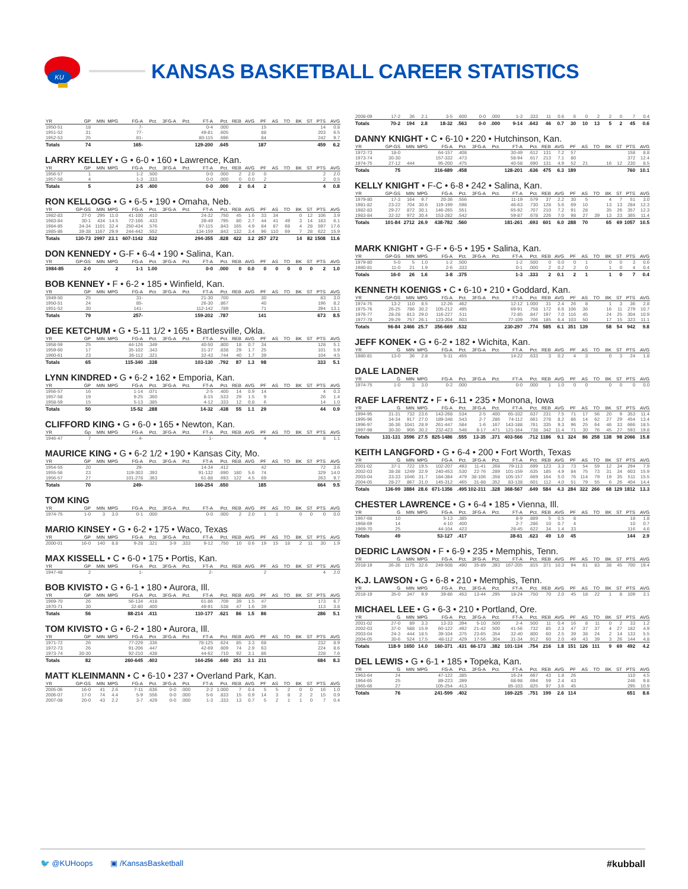KU
KANSAS BASKETBALL CAREER STATISTICS
| YR | GP | MIN | MPG | FG-A | Pct. | 3FG-A | Pct. | FT-A | Pct. | REB | AVG | PF | AS | TO | BK | ST | PTS | AVG |
| --- | --- | --- | --- | --- | --- | --- | --- | --- | --- | --- | --- | --- | --- | --- | --- | --- | --- | --- |
| 1950-51 | 18 | | | 7- | | | | 0-4 | .000 | | | 15 | | | | | 14 | 0.8 |
| 1951-52 | 31 | | | 77- | | | | 49-81 | .605 | | | 88 | | | | | 203 | 6.5 |
| 1952-53 | 25 | | | 81- | | | | 80-115 | .696 | | | 84 | | | | | 242 | 9.7 |
| Totals | 74 | | | 165- | | | | 129-200 | .645 | | | 187 | | | | | 459 | 6.2 |
LARRY KELLEY • G • 6-0 • 160 • Lawrence, Kan.
| YR | GP | MIN | MPG | FG-A | Pct. | 3FG-A | Pct. | FT-A | Pct. | REB | AVG | PF | AS | TO | BK | ST | PTS | AVG |
| --- | --- | --- | --- | --- | --- | --- | --- | --- | --- | --- | --- | --- | --- | --- | --- | --- | --- | --- |
| 1956-57 | 1 | | | 1-2 | .500 | | | 0-0 | .000 | 2 | 2.0 | 0 | | | | | 2 | 2.0 |
| 1957-58 | 4 | | | 1-3 | .333 | | | 0-0 | .000 | 0 | 0.0 | 2 | | | | | 2 | 0.5 |
| Totals | 5 | | | 2-5 | .400 | | | 0-0 | .000 | 2 | 0.4 | 2 | | | | | 4 | 0.8 |
RON KELLOGG • G • 6-5 • 190 • Omaha, Neb.
| YR | GP-GS | MIN | MPG | FG-A | Pct. | 3FG-A | Pct. | FT-A | Pct. | REB | AVG | PF | AS | TO | BK | ST | PTS | AVG |
| --- | --- | --- | --- | --- | --- | --- | --- | --- | --- | --- | --- | --- | --- | --- | --- | --- | --- | --- |
| 1982-83 | 27-0 | 295 | 11.0 | 41-100 | .410 | | | 24-32 | .750 | 45 | 1.6 | 33 | 34 | | 0 | 12 | 106 | 3.9 |
| 1983-84 | 30-1 | 434 | 14.5 | 72-166 | .433 | | | 39-49 | .795 | 80 | 2.7 | 44 | 41 | 49 | 3 | 14 | 183 | 6.1 |
| 1984-85 | 34-34 | 1101 | 32.4 | 250-434 | .576 | | | 97-115 | .843 | 165 | 4.9 | 84 | 87 | 68 | 4 | 28 | 597 | 17.6 |
| 1985-86 | 39-38 | 1167 | 29.9 | 244-442 | .552 | | | 134-159 | .843 | 132 | 3.4 | 96 | 110 | 69 | 7 | 28 | 622 | 15.9 |
| Totals | 130-73 | 2997 | 23.1 | 607-1142 | .532 | | | 294-355 | .828 | 422 | 3.2 | 257 | 272 | | 14 | 82 | 1508 | 11.6 |
DON KENNEDY • G-F • 6-4 • 190 • Salina, Kan.
| YR | GP-GS | MIN | MPG | FG-A | Pct. | 3FG-A | Pct. | FT-A | Pct. | REB | AVG | PF | AS | TO | BK | ST | PTS | AVG |
| --- | --- | --- | --- | --- | --- | --- | --- | --- | --- | --- | --- | --- | --- | --- | --- | --- | --- | --- |
| 1984-85 | 2-0 | | 2 | 1-1 | 1.00 | | | 0-0 | .000 | 0 | 0.0 | 0 | 0 | 0 | 0 | 0 | 2 | 1.0 |
BOB KENNEY • F • 6-2 • 185 • Winfield, Kan.
| YR | GP | MIN | MPG | FG-A | Pct. | 3FG-A | Pct. | FT-A | Pct. | REB | AVG | PF | AS | TO | BK | ST | PTS | AVG |
| --- | --- | --- | --- | --- | --- | --- | --- | --- | --- | --- | --- | --- | --- | --- | --- | --- | --- | --- |
| 1949-50 | 25 | | | 31- | | | | 21-30 | .700 | | | 30 | | | | | 83 | 3.0 |
| 1950-51 | 24 | | | 85- | | | | 26-30 | .867 | | | 40 | | | | | 196 | 8.2 |
| 1951-52 | 30 | | | 141- | | | | 112-142 | .789 | | | 71 | | | | | 394 | 13.1 |
| Totals | 79 | | | 257- | | | | 159-202 | .787 | | | 141 | | | | | 673 | 8.5 |
DEE KETCHUM • G • 5-11 1/2 • 165 • Bartlesville, Okla.
| YR | GP | MIN | MPG | FG-A | Pct. | 3FG-A | Pct. | FT-A | Pct. | REB | AVG | PF | AS | TO | BK | ST | PTS | AVG |
| --- | --- | --- | --- | --- | --- | --- | --- | --- | --- | --- | --- | --- | --- | --- | --- | --- | --- | --- |
| 1958-59 | 25 | | | 44-126 | .349 | | | 40-50 | .800 | 18 | 0.7 | 34 | | | | | 128 | 5.1 |
| 1959-60 | 17 | | | 35-102 | .343 | | | 31-37 | .838 | 29 | 1.7 | 25 | | | | | 101 | 5.9 |
| 1960-61 | 23 | | | 36-112 | .321 | | | 32-43 | .744 | 40 | 1.7 | 39 | | | | | 104 | 4.5 |
| Totals | 65 | | | 115-340 | .338 | | | 103-130 | .792 | 87 | 1.3 | 98 | | | | | 333 | 5.1 |
LYNN KINDRED • G • 6-2 • 162 • Emporia, Kan.
| YR | GP | MIN | MPG | FG-A | Pct. | 3FG-A | Pct. | FT-A | Pct. | REB | AVG | PF | AS | TO | BK | ST | PTS | AVG |
| --- | --- | --- | --- | --- | --- | --- | --- | --- | --- | --- | --- | --- | --- | --- | --- | --- | --- | --- |
| 1956-57 | 16 | | | 1-14 | .071 | | | 2-5 | .400 | 14 | 0.9 | 14 | | | | | 4 | 0.3 |
| 1957-58 | 19 | | | 9-25 | .360 | | | 8-15 | .533 | 29 | 1.5 | 9 | | | | | 26 | 1.4 |
| 1958-59 | 15 | | | 5-13 | .385 | | | 4-12 | .333 | 12 | 0.8 | 6 | | | | | 14 | 1.0 |
| Totals | 50 | | | 15-52 | .288 | | | 14-32 | .438 | 55 | 1.1 | 29 | | | | | 44 | 0.9 |
CLIFFORD KING • G • 6-0 • 165 • Newton, Kan.
| YR | Gp | MIN | MPG | FG-A | Pct. | 3FG-A | Pct. | FT-A | Pct. | REB | AVG | PF | AS | TO | BK | ST | PTS | AVG |
| --- | --- | --- | --- | --- | --- | --- | --- | --- | --- | --- | --- | --- | --- | --- | --- | --- | --- | --- |
| 1946-47 | 7 | | | 4- | | | | 1- | | | | 4 | | | | | 8 | 1.1 |
MAURICE KING • G • 6-2 1/2 • 190 • Kansas City, Mo.
| YR | GP | MIN | MPG | FG-A | Pct. | 3FG-A | Pct. | FT-A | Pct. | REB | AVG | PF | AS | TO | BK | ST | PTS | AVG |
| --- | --- | --- | --- | --- | --- | --- | --- | --- | --- | --- | --- | --- | --- | --- | --- | --- | --- | --- |
| 1954-55 | 20 | | | 29- | | | | 14-34 | .412 | | | 42 | | | | | 72 | 3.6 |
| 1955-56 | 23 | | | 119-303 | .393 | | | 91-132 | .690 | 180 | 5.6 | 74 | | | | | 329 | 14.0 |
| 1956-57 | 27 | | | 101-278 | .363 | | | 61-88 | .693 | 122 | 4.5 | 69 | | | | | 263 | 9.7 |
| Totals | 70 | | | 249- | | | | 166-254 | .650 | | | 185 | | | | | 664 | 9.5 |
TOM KING
| YR | GP | MIN | MPG | FG-A | Pct. | 3FG-A | Pct. | FT-A | Pct. | REB | AVG | PF | AS | TO | BK | ST | PTS | AVG |
| --- | --- | --- | --- | --- | --- | --- | --- | --- | --- | --- | --- | --- | --- | --- | --- | --- | --- | --- |
| 1974-75 | 1-0 | 3 | 3.0 | 0-1 | .000 | | | 0-0 | .000 | 2 | 2.0 | 1 | 1 | | 0 | 0 | 0 | 0.0 |
MARIO KINSEY • G • 6-2 • 175 • Waco, Texas
| YR | GP | MIN | MPG | FG-A | Pct. | 3FG-A | Pct. | FT-A | Pct. | REB | AVG | PF | AS | TO | BK | ST | PTS | AVG |
| --- | --- | --- | --- | --- | --- | --- | --- | --- | --- | --- | --- | --- | --- | --- | --- | --- | --- | --- |
| 2000-01 | 16-0 | 140 | 8.8 | 9-28 | .321 | 3-9 | .333 | 9-12 | .750 | 10 | 0.6 | 19 | 15 | 18 | 2 | 11 | 30 | 1.9 |
MAX KISSELL • C • 6-0 • 175 • Portis, Kan.
| YR | GP | MIN | MPG | FG-A | Pct. | 3FG-A | Pct. | FT-A | Pct. | REB | AVG | PF | AS | TO | BK | ST | PTS | AVG |
| --- | --- | --- | --- | --- | --- | --- | --- | --- | --- | --- | --- | --- | --- | --- | --- | --- | --- | --- |
| 1947-48 | 2 | | | 1- | | | | 2- | | | | 2 | | | | | 4 | 2.0 |
BOB KIVISTO • G • 6-1 • 180 • Aurora, Ill.
| YR | GP | MIN | MPG | FG-A | Pct. | 3FG-A | Pct. | FT-A | Pct. | REB | AVG | PF | AS | TO | BK | ST | PTS | AVG |
| --- | --- | --- | --- | --- | --- | --- | --- | --- | --- | --- | --- | --- | --- | --- | --- | --- | --- | --- |
| 1969-70 | 26 | | | 56-134 | .418 | | | 61-86 | .709 | 39 | 1.5 | 47 | | | | | 173 | 6.7 |
| 1970-71 | 30 | | | 32-80 | .400 | | | 49-91 | .538 | 47 | 1.6 | 39 | | | | | 113 | 3.8 |
| Totals | 56 | | | 88-214 | .411 | | | 110-177 | .621 | 86 | 1.5 | 86 | | | | | 286 | 5.1 |
TOM KIVISTO • G • 6-2 • 180 • Aurora, Ill.
| YR | GP | MIN | MPG | FG-A | Pct. | 3FG-A | Pct. | FT-A | Pct. | REB | AVG | PF | AS | TO | BK | ST | PTS | AVG |
| --- | --- | --- | --- | --- | --- | --- | --- | --- | --- | --- | --- | --- | --- | --- | --- | --- | --- | --- |
| 1971-72 | 26 | | | 77-229 | .336 | | | 78-125 | .624 | 85 | 3.3 | 68 | | | | | 232 | 8.9 |
| 1972-73 | 26 | | | 91-206 | .447 | | | 42-69 | .609 | 74 | 2.9 | 63 | | | | | 224 | 8.6 |
| 1973-74 | 30-30 | | | 92-210 | .438 | | | 44-62 | .710 | 92 | 3.1 | 86 | | | | | 228 | 7.6 |
| Totals | 82 | | | 260-645 | .403 | | | 164-256 | .640 | 251 | 3.1 | 211 | | | | | 684 | 8.3 |
MATT KLEINMANN • C • 6-10 • 237 • Overland Park, Kan.
| YR | GP-GS | MIN | MPG | FG-A | Pct. | 3FG-A | Pct. | FT-A | Pct. | REB | AVG | PF | AS | TO | BK | ST | PTS | AVG |
| --- | --- | --- | --- | --- | --- | --- | --- | --- | --- | --- | --- | --- | --- | --- | --- | --- | --- | --- |
| 2005-06 | 16-0 | 41 | 2.6 | 7-11 | .636 | 0-0 | .000 | 2-2 | 1.000 | 7 | 0.4 | 5 | 5 | 2 | 0 | 0 | 16 | 1.0 |
| 2006-07 | 17-0 | 74 | 4.4 | 5-9 | .556 | 0-0 | .000 | 5-6 | .833 | 15 | 0.9 | 14 | 3 | 8 | 2 | 2 | 15 | 0.9 |
| 2007-08 | 20-0 | 43 | 2.2 | 3-7 | .429 | 0-0 | .000 | 1-3 | .333 | 13 | 0.7 | 5 | 2 | 1 | 1 | 0 | 7 | 0.4 |
| 2008-09 | 17-2 | 36 | 2.1 | 3-5 | .600 | 0-0 | .000 | 1-3 | .333 | 11 | 0.6 | 6 | 0 | 2 | 2 | 0 | 7 | 0.4 |
| Totals | 70-2 | 194 | 2.8 | 18-32 | .563 | 0-0 | .000 | 9-14 | .643 | 46 | 0.7 | 30 | 10 | 13 | 5 | 2 | 45 | 0.6 |
DANNY KNIGHT • C • 6-10 • 220 • Hutchinson, Kan.
| YR | GP-GS | MIN | MPG | FG-A | Pct. | 3FG-A | Pct. | FT-A | Pct. | REB | AVG | PF | AS | TO | BK | ST | PTS | AVG |
| --- | --- | --- | --- | --- | --- | --- | --- | --- | --- | --- | --- | --- | --- | --- | --- | --- | --- | --- |
| 1972-73 | 18-0 | | | 64-157 | .408 | | | 30-49 | .612 | 131 | 7.2 | 57 | | | | | 158 | 8.8 |
| 1973-74 | 30-30 | | | 157-332 | .473 | | | 58-94 | .617 | 213 | 7.1 | 80 | | | | | 372 | 12.4 |
| 1974-75 | 27-12 | 444 | | 95-200 | .475 | | | 40-58 | .690 | 131 | 4.9 | 52 | 21 | | 16 | 12 | 230 | 8.5 |
| Totals | 75 | | | 316-689 | .458 | | | 128-201 | .636 | 475 | 6.3 | 189 | | | | | 760 | 10.1 |
KELLY KNIGHT • F-C • 6-8 • 242 • Salina, Kan.
| YR | GP-GS | MIN | MPG | FG-A | Pct. | 3FG-A | Pct. | FT-A | Pct. | REB | AVG | PF | AS | TO | BK | ST | PTS | AVG |
| --- | --- | --- | --- | --- | --- | --- | --- | --- | --- | --- | --- | --- | --- | --- | --- | --- | --- | --- |
| 1979-80 | 17-3 | 164 | 9.7 | 20-36 | .556 | | | 11-19 | .579 | 37 | 2.2 | 30 | 5 | | 4 | 7 | 51 | 3.0 |
| 1981-82 | 23-22 | 704 | 30.6 | 119-199 | .598 | | | 46-63 | .730 | 128 | 5.6 | 69 | 10 | | 13 | 13 | 284 | 12.3 |
| 1982-83 | 29-27 | 872 | 30.1 | 146-265 | .551 | | | 65-92 | .707 | 210 | 7.2 | 91 | 28 | | 35 | 26 | 357 | 12.3 |
| 1983-84 | 32-32 | 972 | 30.4 | 153-282 | .542 | | | 59-87 | .678 | 226 | 7.0 | 98 | 27 | 39 | 13 | 23 | 365 | 11.4 |
| Totals | 101-84 | 2712 | 26.9 | 438-782 | .560 | | | 181-261 | .693 | 601 | 6.0 | 288 | 70 | | 65 | 69 | 1057 | 10.5 |
MARK KNIGHT • G-F • 6-5 • 195 • Salina, Kan.
| YR | GP-GS | MIN | MPG | FG-A | Pct. | 3FG-A | Pct. | FT-A | Pct. | REB | AVG | PF | AS | TO | BK | ST | PTS | AVG |
| --- | --- | --- | --- | --- | --- | --- | --- | --- | --- | --- | --- | --- | --- | --- | --- | --- | --- | --- |
| 1979-80 | 5-0 | 5 | 1.0 | 1-2 | .500 | | | 1-2 | .500 | 0 | 0.0 | 0 | 1 | | 0 | 0 | 3 | 0.6 |
| 1980-81 | 11-0 | 21 | 1.9 | 2-6 | .333 | | | 0-1 | .000 | 2 | 0.2 | 2 | 0 | | 1 | 0 | 4 | 0.4 |
| Totals | 16-0 | 26 | 1.6 | 3-8 | .375 | | | 1-3 | .333 | 2 | 0.1 | 2 | 1 | | 1 | 0 | 7 | 0.4 |
KENNETH KOENIGS • C • 6-10 • 210 • Goddard, Kan.
| YR | GP-GS | MIN | MPG | FG-A | Pct. | 3FG-A | Pct. | FT-A | Pct. | REB | AVG | PF | AS | TO | BK | ST | PTS | AVG |
| --- | --- | --- | --- | --- | --- | --- | --- | --- | --- | --- | --- | --- | --- | --- | --- | --- | --- | --- |
| 1974-75 | 13-2 | 110 | 8.5 | 12-26 | .462 | | | 12-12 | 1.000 | 31 | 2.4 | 26 | 8 | | 1 | 3 | 36 | 2.8 |
| 1975-76 | 26-25 | 786 | 30.2 | 105-212 | .495 | | | 69-91 | .758 | 172 | 6.6 | 106 | 36 | | 16 | 11 | 279 | 10.7 |
| 1976-77 | 28-28 | 813 | 29.0 | 116-227 | .511 | | | 72-85 | .847 | 197 | 7.0 | 116 | 45 | | 24 | 25 | 304 | 10.9 |
| 1977-78 | 29-29 | 757 | 26.1 | 123-204 | .603 | | | 77-109 | .706 | 185 | 6.4 | 103 | 50 | | 17 | 15 | 323 | 11.1 |
| Totals | 96-84 | 2466 | 25.7 | 356-669 | .532 | | | 230-297 | .774 | 585 | 6.1 | 351 | 139 | | 58 | 54 | 942 | 9.8 |
JEFF KONEK • G • 6-2 • 182 • Wichita, Kan.
| YR | G | MIN | MPG | FG-A | Pct. | 3FG-A | Pct. | FT-A | Pct. | REB | AVG | PF | AS | TO | BK | ST | PTS | AVG |
| --- | --- | --- | --- | --- | --- | --- | --- | --- | --- | --- | --- | --- | --- | --- | --- | --- | --- | --- |
| 1980-81 | 13-0 | 36 | 2.8 | 5-11 | .455 | | | 14-22 | .633 | 3 | 0.2 | 4 | 3 | | 0 | 3 | 24 | 1.8 |
DALE LADNER
| YR | G | MIN | MPG | FG-A | Pct. | 3FG-A | Pct. | FT-A | Pct. | REB | AVG | PF | AS | TO | BK | ST | PTS | AVG |
| --- | --- | --- | --- | --- | --- | --- | --- | --- | --- | --- | --- | --- | --- | --- | --- | --- | --- | --- |
| 1974-75 | 1-0 | 3 | 3.0 | 0-2 | .000 | | | 0-0 | .000 | 1 | 1.0 | 0 | 0 | | 0 | 0 | 0 | 0.0 |
RAEF LAFRENTZ • F • 6-11 • 235 • Monona, Iowa
| YR | G | MIN | MPG | FG-A | Pct. | 3FG-A | Pct. | FT-A | Pct. | REB | AVG | PF | AS | TO | BK | ST | PTS | AVG |
| --- | --- | --- | --- | --- | --- | --- | --- | --- | --- | --- | --- | --- | --- | --- | --- | --- | --- | --- |
| 1994-95 | 31-31 | 732 | 23.6 | 143-268 | .534 | 2-5 | .400 | 65-102 | .637 | 231 | 7.5 | 71 | 17 | 56 | 20 | 9 | 353 | 11.4 |
| 1995-96 | 34-34 | 917 | 27.0 | 189-348 | .543 | 2-7 | .286 | 74-112 | .661 | 278 | 8.2 | 86 | 14 | 62 | 27 | 29 | 454 | 13.4 |
| 1996-97 | 36-36 | 1041 | 28.9 | 261-447 | .584 | 1-6 | .167 | 143-188 | .761 | 335 | 9.3 | 96 | 25 | 64 | 46 | 33 | 666 | 18.5 |
| 1997-98 | 30-30 | 906 | 30.2 | 232-423 | .548 | 8-17 | .471 | 121-164 | .738 | 342 | 11.4 | 71 | 30 | 76 | 45 | 27 | 593 | 19.8 |
| Totals | 131-131 | 3596 | 27.5 | 825-1486 | .555 | 13-35 | .371 | 403-566 | .712 | 1186 | 9.1 | 324 | 86 | 258 | 138 | 98 | 2066 | 15.8 |
KEITH LANGFORD • G • 6-4 • 200 • Fort Worth, Texas
| YR | G | MIN | MPG | FG-A | Pct. | 3FG-A | Pct. | FT-A | Pct. | REB | AVG | PF | AS | TO | BK | ST | PTS | AVG |
| --- | --- | --- | --- | --- | --- | --- | --- | --- | --- | --- | --- | --- | --- | --- | --- | --- | --- | --- |
| 2001-02 | 37-1 | 722 | 19.5 | 102-207 | .493 | 11-41 | .268 | 79-113 | .699 | 123 | 3.3 | 73 | 54 | 59 | 12 | 34 | 294 | 7.9 |
| 2002-03 | 38-38 | 1249 | 32.9 | 240-453 | .530 | 22-76 | .289 | 101-159 | .635 | 185 | 4.9 | 84 | 75 | 73 | 31 | 34 | 603 | 15.9 |
| 2003-04 | 33-33 | 1046 | 31.7 | 184-384 | .479 | 38-106 | .358 | 105-157 | .669 | 164 | 5.0 | 76 | 114 | 79 | 19 | 35 | 511 | 15.5 |
| 2004-05 | 28-27 | 867 | 31.0 | 145-312 | .465 | 31-88 | .352 | 83-138 | .601 | 112 | 4.0 | 51 | 79 | 55 | 6 | 26 | 404 | 14.4 |
| Totals | 136-99 | 3884 | 28.6 | 671-1356 | .495 | 102-311 | .328 | 368-567 | .649 | 584 | 4.3 | 284 | 322 | 266 | 68 | 129 | 1812 | 13.3 |
CHESTER LAWRENCE • G • 6-4 • 185 • Vienna, Ill.
| YR | G | MIN | MPG | FG-A | Pct. | 3FG-A | Pct. | FT-A | Pct. | REB | AVG | PF | AS | TO | BK | ST | PTS | AVG |
| --- | --- | --- | --- | --- | --- | --- | --- | --- | --- | --- | --- | --- | --- | --- | --- | --- | --- | --- |
| 1967-68 | 10 | | | 5-13 | .385 | | | 8-9 | .889 | 5 | 0.5 | 8 | | | | | 18 | 1.8 |
| 1968-69 | 14 | | | 4-10 | .400 | | | 2-7 | .286 | 10 | 0.7 | 4 | | | | | 10 | 0.7 |
| 1969-70 | 25 | | | 44-104 | .423 | | | 28-45 | .622 | 34 | 1.4 | 33 | | | | | 116 | 4.6 |
| Totals | 49 | | | 53-127 | .417 | | | 38-61 | .623 | 49 | 1.0 | 45 | | | | | 144 | 2.9 |
DEDRIC LAWSON • F • 6-9 • 235 • Memphis, Tenn.
| YR | G | MIN | MPG | FG-A | Pct. | 3FG-A | Pct. | FT-A | Pct. | REB | AVG | PF | AS | TO | BK | ST | PTS | AVG |
| --- | --- | --- | --- | --- | --- | --- | --- | --- | --- | --- | --- | --- | --- | --- | --- | --- | --- | --- |
| 2018-19 | 36-36 | 1175 | 32.6 | 249-508 | .490 | 35-89 | .393 | 167-205 | .815 | 371 | 10.3 | 94 | 61 | 83 | 38 | 45 | 700 | 19.4 |
K.J. LAWSON • G • 6-8 • 210 • Memphis, Tenn.
| YR | G | MIN | MPG | FG-A | Pct. | 3FG-A | Pct. | FT-A | Pct. | REB | AVG | PF | AS | TO | BK | ST | PTS | AVG |
| --- | --- | --- | --- | --- | --- | --- | --- | --- | --- | --- | --- | --- | --- | --- | --- | --- | --- | --- |
| 2018-19 | 35-0 | 347 | 9.9 | 39-86 | .453 | 13-44 | .295 | 18-24 | .750 | 70 | 2.0 | 45 | 18 | 22 | 1 | 8 | 109 | 3.1 |
MICHAEL LEE • G • 6-3 • 210 • Portland, Ore.
| YR | G | MIN | MPG | FG-A | Pct. | 3FG-A | Pct. | FT-A | Pct. | REB | AVG | PF | AS | TO | BK | ST | PTS | AVG |
| --- | --- | --- | --- | --- | --- | --- | --- | --- | --- | --- | --- | --- | --- | --- | --- | --- | --- | --- |
| 2001-02 | 27-0 | 89 | 3.3 | 13-33 | .394 | 5-10 | .500 | 2-4 | .500 | 11 | 0.4 | 16 | 8 | 11 | 0 | 2 | 33 | 1.2 |
| 2002-03 | 37-0 | 588 | 15.9 | 60-122 | .492 | 21-42 | .500 | 41-56 | .732 | 85 | 2.3 | 47 | 37 | 37 | 4 | 27 | 182 | 4.9 |
| 2003-04 | 24-3 | 444 | 18.5 | 39-104 | .375 | 23-65 | .354 | 32-40 | .800 | 60 | 2.5 | 39 | 38 | 24 | 2 | 14 | 133 | 5.5 |
| 2004-05 | 30-6 | 524 | 17.5 | 48-112 | .429 | 17-56 | .304 | 31-34 | .912 | 60 | 2.0 | 49 | 43 | 39 | 3 | 26 | 144 | 4.8 |
| Totals | 118-9 | 1650 | 14.0 | 160-371 | .431 | 66-173 | .382 | 101-134 | .754 | 216 | 1.8 | 151 | 126 | 111 | 9 | 69 | 492 | 4.2 |
DEL LEWIS • G • 6-1 • 185 • Topeka, Kan.
| YR | G | MIN | MPG | FG-A | Pct. | 3FG-A | Pct. | FT-A | Pct. | REB | AVG | PF | AS | TO | BK | ST | PTS | AVG |
| --- | --- | --- | --- | --- | --- | --- | --- | --- | --- | --- | --- | --- | --- | --- | --- | --- | --- | --- |
| 1963-64 | 24 | | | 47-122 | .385 | | | 16-24 | .667 | 43 | 1.8 | 26 | | | | | 110 | 4.5 |
| 1964-65 | 25 | | | 89-223 | .399 | | | 68-98 | .694 | 59 | 2.4 | 43 | | | | | 246 | 9.8 |
| 1965-66 | 27 | | | 105-254 | .413 | | | 85-103 | .825 | 97 | 3.6 | 45 | | | | | 295 | 10.9 |
| Totals | 76 | | | 241-599 | .402 | | | 169-225 | .751 | 199 | 2.6 | 114 | | | | | 651 | 8.6 |
🐦 @KUHoops ▣ /KansasBasketball #kubball